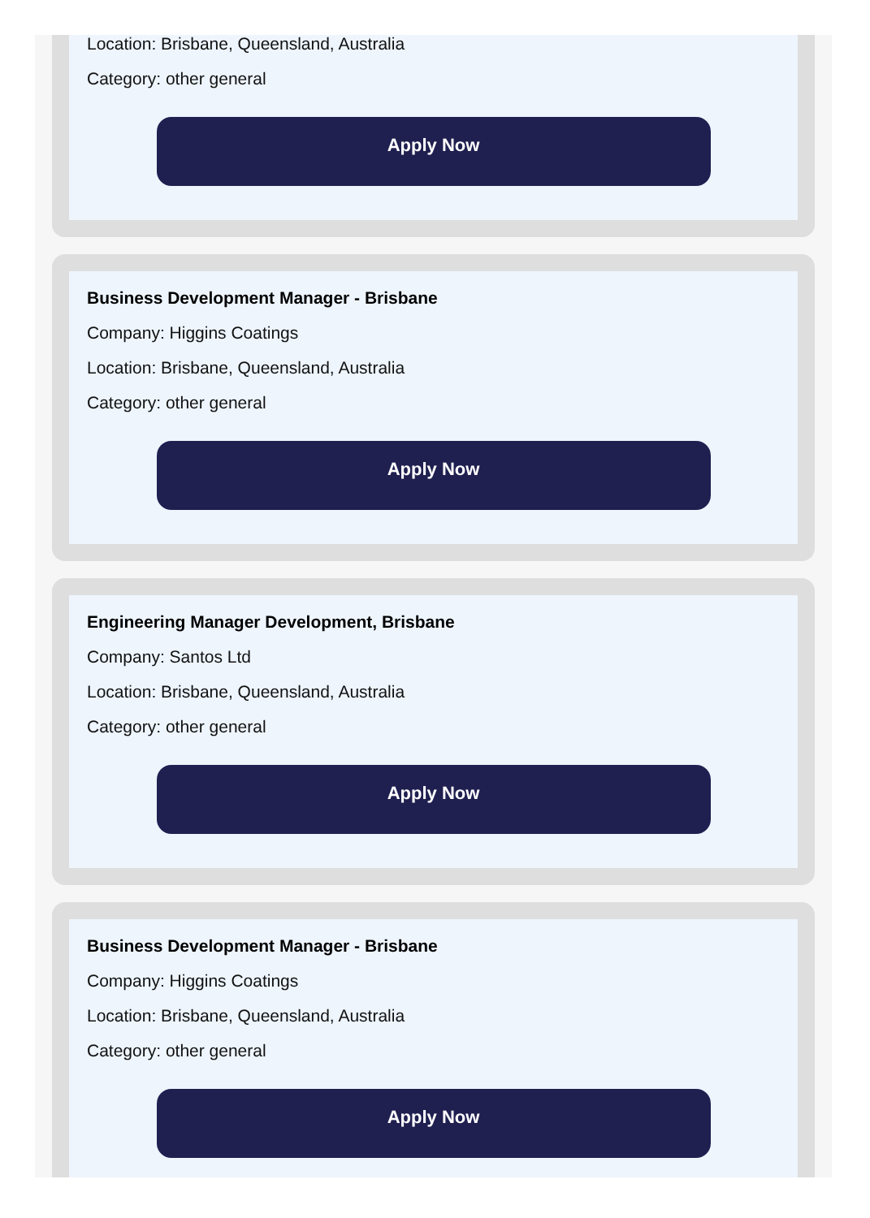Location: Brisbane, Queensland, Australia
Category: other general
Apply Now
Business Development Manager - Brisbane
Company: Higgins Coatings
Location: Brisbane, Queensland, Australia
Category: other general
Apply Now
Engineering Manager Development, Brisbane
Company: Santos Ltd
Location: Brisbane, Queensland, Australia
Category: other general
Apply Now
Business Development Manager - Brisbane
Company: Higgins Coatings
Location: Brisbane, Queensland, Australia
Category: other general
Apply Now